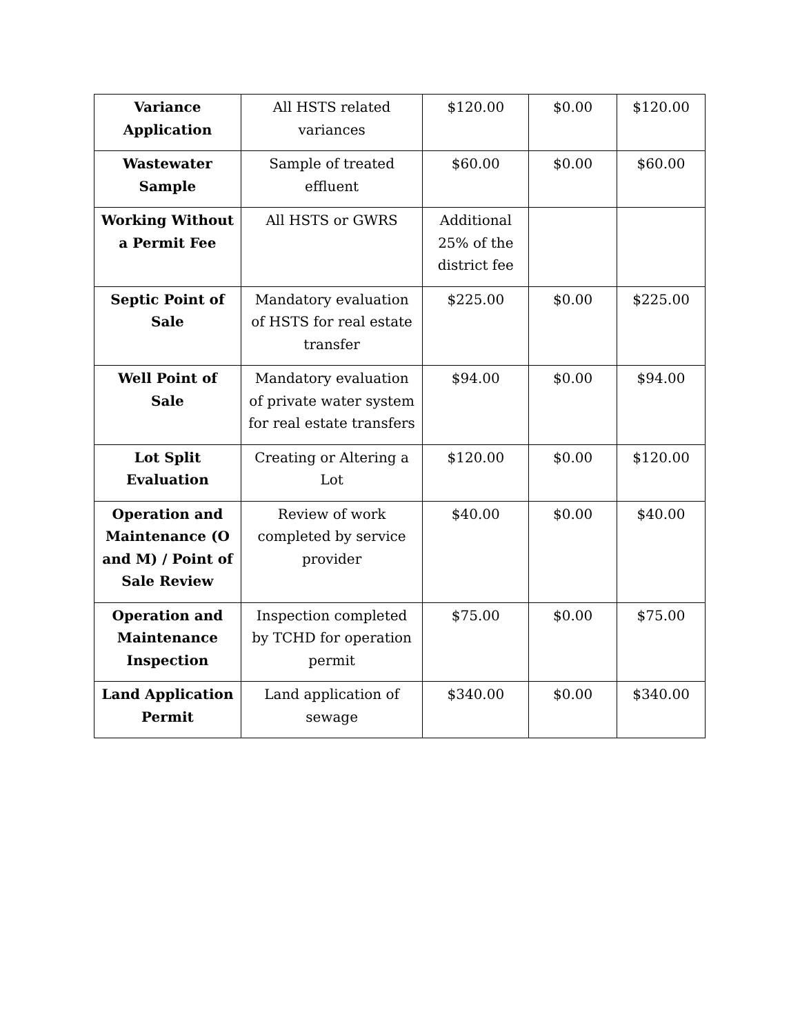| Variance Application | All HSTS related variances | $120.00 | $0.00 | $120.00 |
| Wastewater Sample | Sample of treated effluent | $60.00 | $0.00 | $60.00 |
| Working Without a Permit Fee | All HSTS or GWRS | Additional 25% of the district fee | | |
| Septic Point of Sale | Mandatory evaluation of HSTS for real estate transfer | $225.00 | $0.00 | $225.00 |
| Well Point of Sale | Mandatory evaluation of private water system for real estate transfers | $94.00 | $0.00 | $94.00 |
| Lot Split Evaluation | Creating or Altering a Lot | $120.00 | $0.00 | $120.00 |
| Operation and Maintenance (O and M) / Point of Sale Review | Review of work completed by service provider | $40.00 | $0.00 | $40.00 |
| Operation and Maintenance Inspection | Inspection completed by TCHD for operation permit | $75.00 | $0.00 | $75.00 |
| Land Application Permit | Land application of sewage | $340.00 | $0.00 | $340.00 |